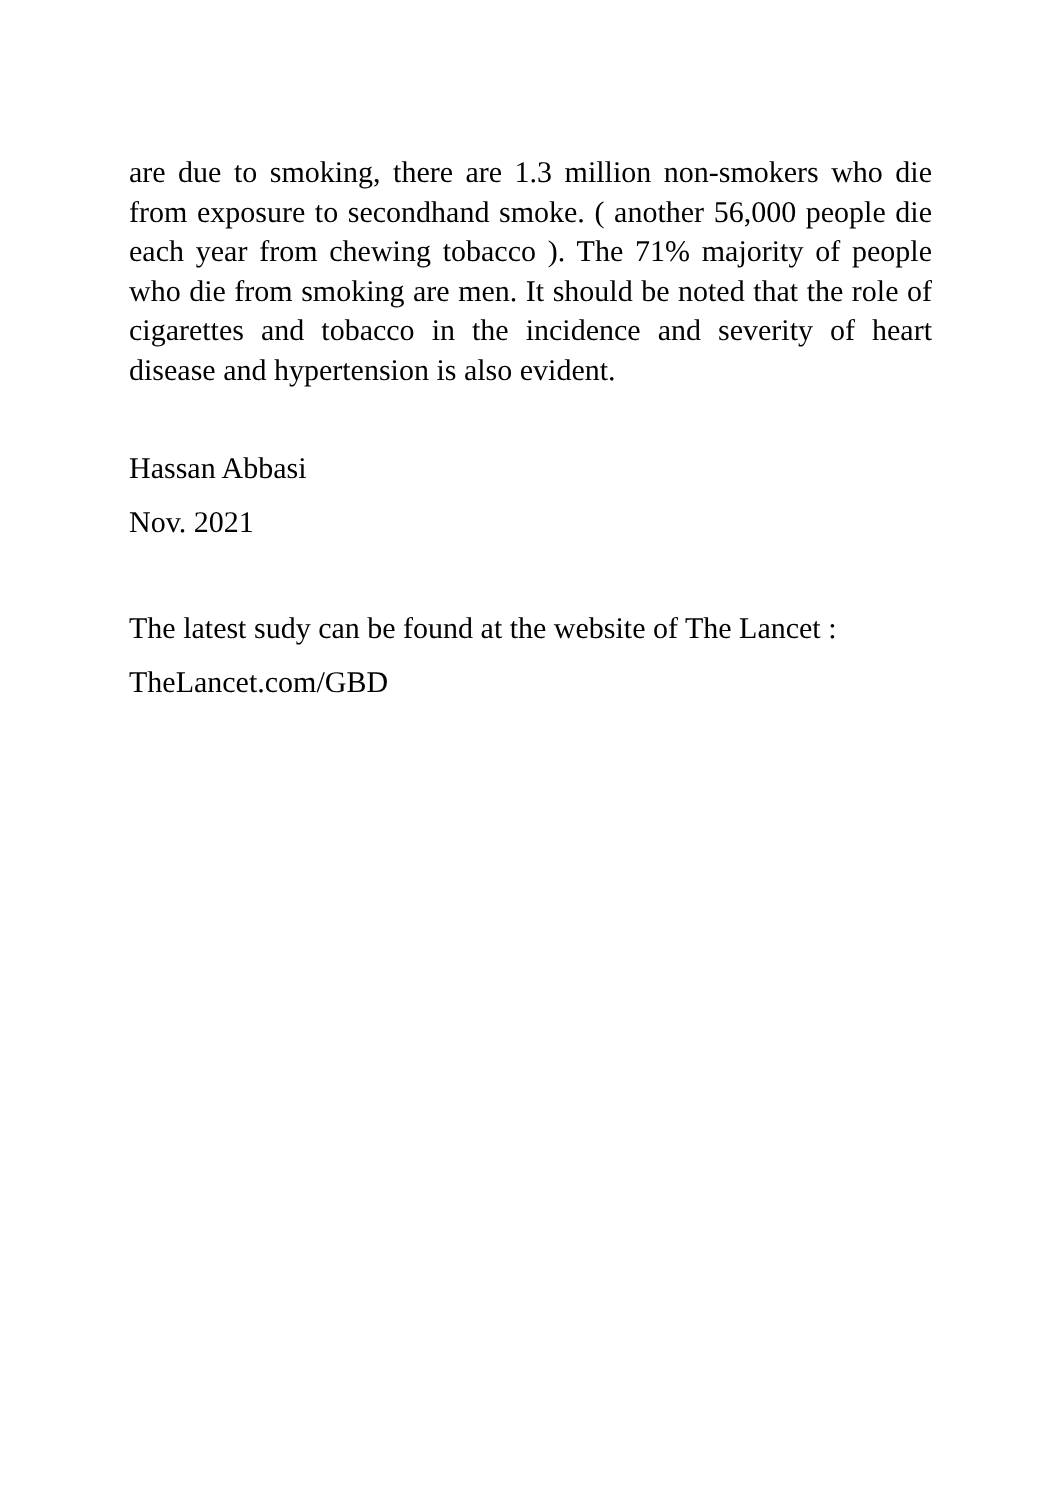are due to smoking, there are 1.3 million non-smokers who die from exposure to secondhand smoke. ( another 56,000 people die each year from chewing tobacco ). The 71% majority of people who die from smoking are men. It should be noted that the role of cigarettes and tobacco in the incidence and severity of heart disease and hypertension is also evident.
Hassan Abbasi
Nov. 2021
The latest sudy can be found at the website of The Lancet :
TheLancet.com/GBD